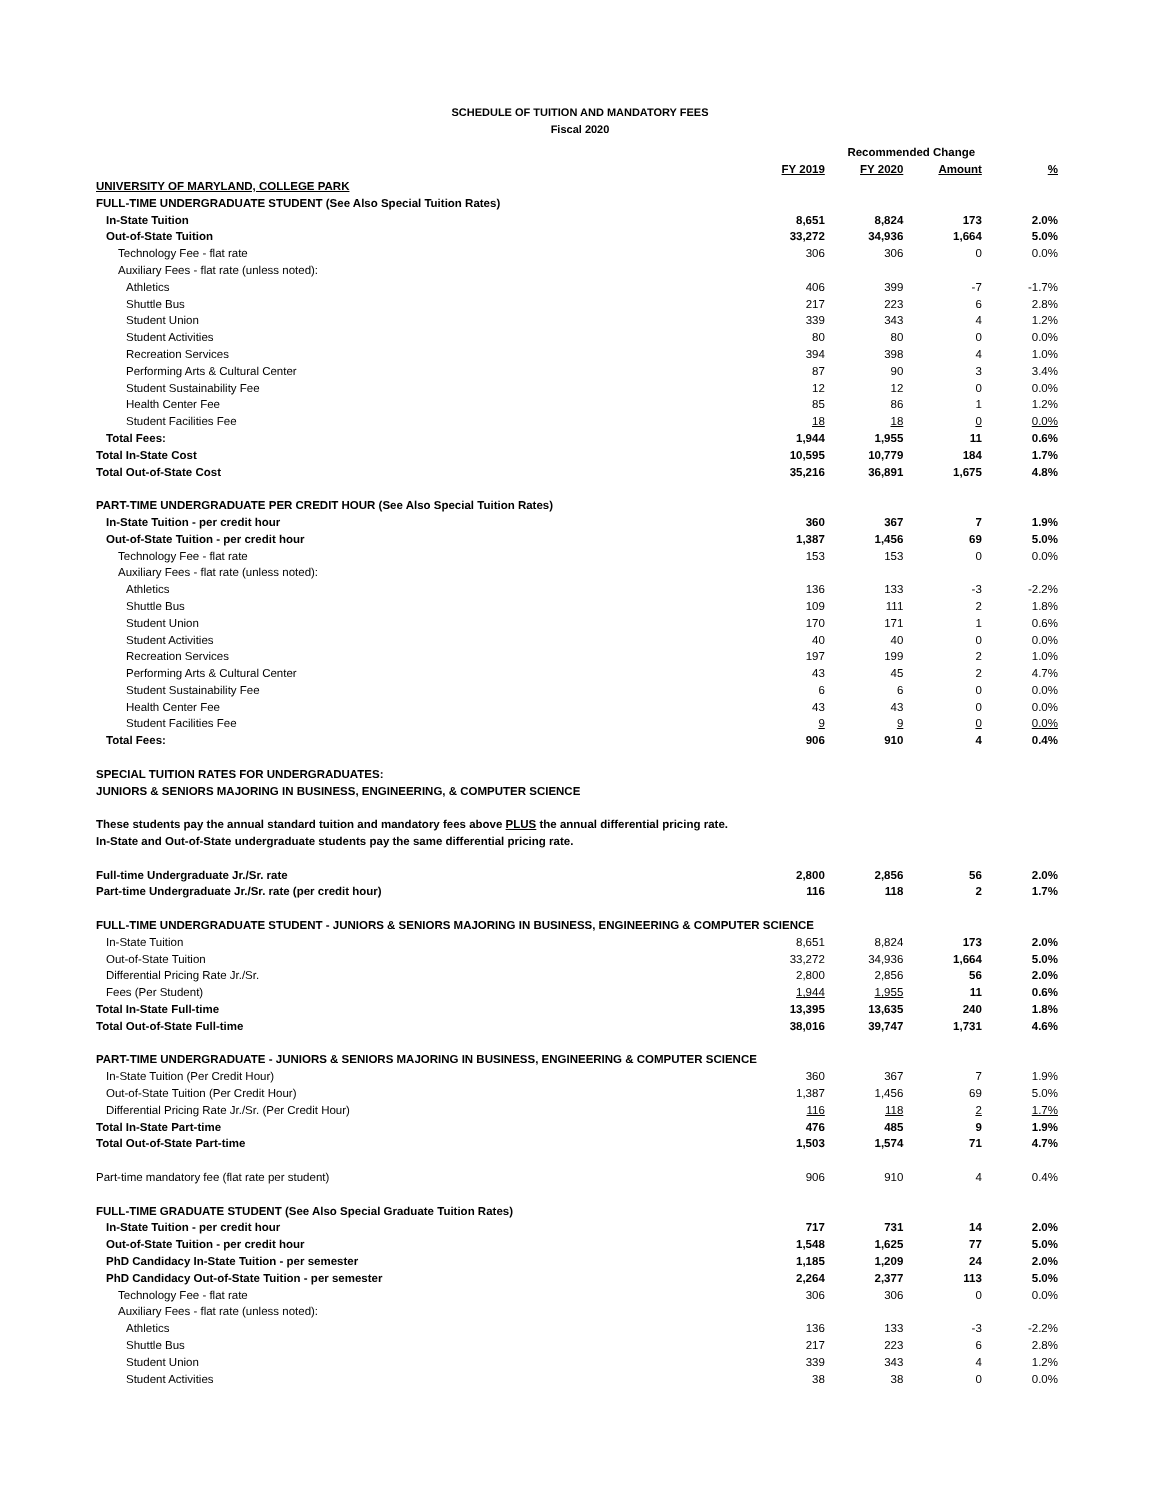SCHEDULE OF TUITION AND MANDATORY FEES
Fiscal 2020
| | | Recommended Change | | |
| --- | --- | --- | --- | --- |
| | FY 2019 | FY 2020 | Amount | % |
| UNIVERSITY OF MARYLAND, COLLEGE PARK | | | | |
| FULL-TIME UNDERGRADUATE STUDENT (See Also Special Tuition Rates) | | | | |
| In-State Tuition | 8,651 | 8,824 | 173 | 2.0% |
| Out-of-State Tuition | 33,272 | 34,936 | 1,664 | 5.0% |
| Technology Fee - flat rate | 306 | 306 | 0 | 0.0% |
| Auxiliary Fees - flat rate (unless noted): | | | | |
| Athletics | 406 | 399 | -7 | -1.7% |
| Shuttle Bus | 217 | 223 | 6 | 2.8% |
| Student Union | 339 | 343 | 4 | 1.2% |
| Student Activities | 80 | 80 | 0 | 0.0% |
| Recreation Services | 394 | 398 | 4 | 1.0% |
| Performing Arts & Cultural Center | 87 | 90 | 3 | 3.4% |
| Student Sustainability Fee | 12 | 12 | 0 | 0.0% |
| Health Center Fee | 85 | 86 | 1 | 1.2% |
| Student Facilities Fee | 18 | 18 | 0 | 0.0% |
| Total Fees: | 1,944 | 1,955 | 11 | 0.6% |
| Total In-State Cost | 10,595 | 10,779 | 184 | 1.7% |
| Total Out-of-State Cost | 35,216 | 36,891 | 1,675 | 4.8% |
| PART-TIME UNDERGRADUATE PER CREDIT HOUR (See Also Special Tuition Rates) | | | | |
| In-State Tuition - per credit hour | 360 | 367 | 7 | 1.9% |
| Out-of-State Tuition - per credit hour | 1,387 | 1,456 | 69 | 5.0% |
| Technology Fee - flat rate | 153 | 153 | 0 | 0.0% |
| Auxiliary Fees - flat rate (unless noted): | | | | |
| Athletics | 136 | 133 | -3 | -2.2% |
| Shuttle Bus | 109 | 111 | 2 | 1.8% |
| Student Union | 170 | 171 | 1 | 0.6% |
| Student Activities | 40 | 40 | 0 | 0.0% |
| Recreation Services | 197 | 199 | 2 | 1.0% |
| Performing Arts & Cultural Center | 43 | 45 | 2 | 4.7% |
| Student Sustainability Fee | 6 | 6 | 0 | 0.0% |
| Health Center Fee | 43 | 43 | 0 | 0.0% |
| Student Facilities Fee | 9 | 9 | 0 | 0.0% |
| Total Fees: | 906 | 910 | 4 | 0.4% |
| SPECIAL TUITION RATES FOR UNDERGRADUATES: | | | | |
| JUNIORS & SENIORS MAJORING IN BUSINESS, ENGINEERING, & COMPUTER SCIENCE | | | | |
| These students pay the annual standard tuition and mandatory fees above PLUS the annual differential pricing rate. | | | | |
| In-State and Out-of-State undergraduate students pay the same differential pricing rate. | | | | |
| Full-time Undergraduate Jr./Sr. rate | 2,800 | 2,856 | 56 | 2.0% |
| Part-time Undergraduate Jr./Sr. rate (per credit hour) | 116 | 118 | 2 | 1.7% |
| FULL-TIME UNDERGRADUATE STUDENT - JUNIORS & SENIORS MAJORING IN BUSINESS, ENGINEERING & COMPUTER SCIENCE | | | | |
| In-State Tuition | 8,651 | 8,824 | 173 | 2.0% |
| Out-of-State Tuition | 33,272 | 34,936 | 1,664 | 5.0% |
| Differential Pricing Rate Jr./Sr. | 2,800 | 2,856 | 56 | 2.0% |
| Fees (Per Student) | 1,944 | 1,955 | 11 | 0.6% |
| Total In-State Full-time | 13,395 | 13,635 | 240 | 1.8% |
| Total Out-of-State Full-time | 38,016 | 39,747 | 1,731 | 4.6% |
| PART-TIME UNDERGRADUATE - JUNIORS & SENIORS MAJORING IN BUSINESS, ENGINEERING & COMPUTER SCIENCE | | | | |
| In-State Tuition (Per Credit Hour) | 360 | 367 | 7 | 1.9% |
| Out-of-State Tuition (Per Credit Hour) | 1,387 | 1,456 | 69 | 5.0% |
| Differential Pricing Rate Jr./Sr. (Per Credit Hour) | 116 | 118 | 2 | 1.7% |
| Total In-State Part-time | 476 | 485 | 9 | 1.9% |
| Total Out-of-State Part-time | 1,503 | 1,574 | 71 | 4.7% |
| Part-time mandatory fee (flat rate per student) | 906 | 910 | 4 | 0.4% |
| FULL-TIME GRADUATE STUDENT (See Also Special Graduate Tuition Rates) | | | | |
| In-State Tuition - per credit hour | 717 | 731 | 14 | 2.0% |
| Out-of-State Tuition - per credit hour | 1,548 | 1,625 | 77 | 5.0% |
| PhD Candidacy In-State Tuition - per semester | 1,185 | 1,209 | 24 | 2.0% |
| PhD Candidacy Out-of-State Tuition - per semester | 2,264 | 2,377 | 113 | 5.0% |
| Technology Fee - flat rate | 306 | 306 | 0 | 0.0% |
| Auxiliary Fees - flat rate (unless noted): | | | | |
| Athletics | 136 | 133 | -3 | -2.2% |
| Shuttle Bus | 217 | 223 | 6 | 2.8% |
| Student Union | 339 | 343 | 4 | 1.2% |
| Student Activities | 38 | 38 | 0 | 0.0% |